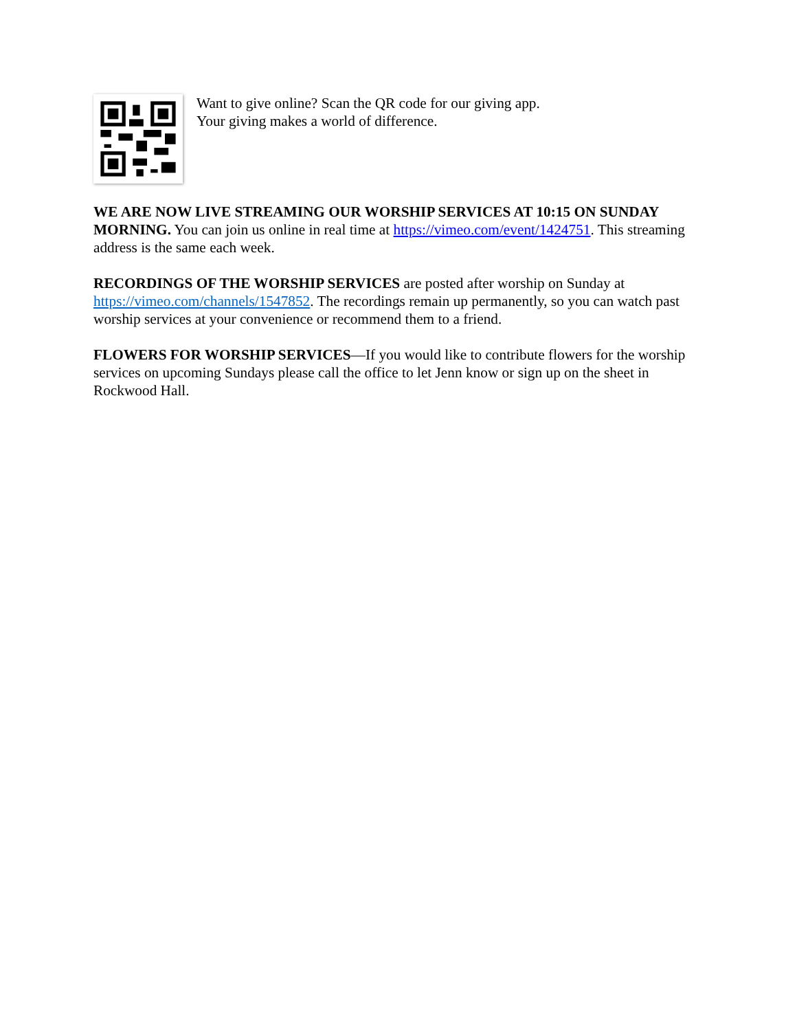Want to give online? Scan the QR code for our giving app.
Your giving makes a world of difference.
WE ARE NOW LIVE STREAMING OUR WORSHIP SERVICES AT 10:15 ON SUNDAY MORNING. You can join us online in real time at https://vimeo.com/event/1424751. This streaming address is the same each week.
RECORDINGS OF THE WORSHIP SERVICES are posted after worship on Sunday at https://vimeo.com/channels/1547852. The recordings remain up permanently, so you can watch past worship services at your convenience or recommend them to a friend.
FLOWERS FOR WORSHIP SERVICES—If you would like to contribute flowers for the worship services on upcoming Sundays please call the office to let Jenn know or sign up on the sheet in Rockwood Hall.